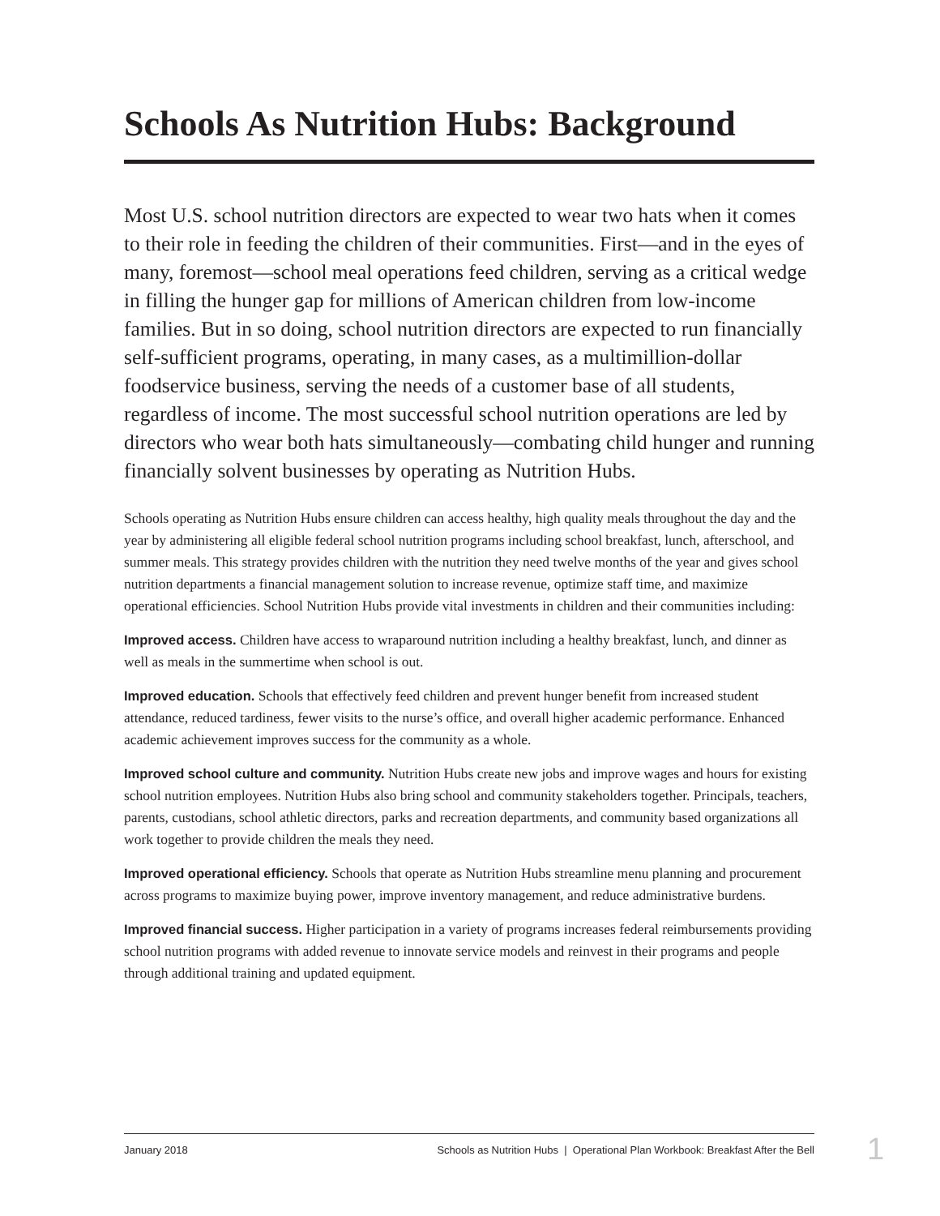Schools As Nutrition Hubs: Background
Most U.S. school nutrition directors are expected to wear two hats when it comes to their role in feeding the children of their communities. First—and in the eyes of many, foremost—school meal operations feed children, serving as a critical wedge in filling the hunger gap for millions of American children from low-income families. But in so doing, school nutrition directors are expected to run financially self-sufficient programs, operating, in many cases, as a multimillion-dollar foodservice business, serving the needs of a customer base of all students, regardless of income. The most successful school nutrition operations are led by directors who wear both hats simultaneously—combating child hunger and running financially solvent businesses by operating as Nutrition Hubs.
Schools operating as Nutrition Hubs ensure children can access healthy, high quality meals throughout the day and the year by administering all eligible federal school nutrition programs including school breakfast, lunch, afterschool, and summer meals. This strategy provides children with the nutrition they need twelve months of the year and gives school nutrition departments a financial management solution to increase revenue, optimize staff time, and maximize operational efficiencies. School Nutrition Hubs provide vital investments in children and their communities including:
Improved access. Children have access to wraparound nutrition including a healthy breakfast, lunch, and dinner as well as meals in the summertime when school is out.
Improved education. Schools that effectively feed children and prevent hunger benefit from increased student attendance, reduced tardiness, fewer visits to the nurse’s office, and overall higher academic performance. Enhanced academic achievement improves success for the community as a whole.
Improved school culture and community. Nutrition Hubs create new jobs and improve wages and hours for existing school nutrition employees. Nutrition Hubs also bring school and community stakeholders together. Principals, teachers, parents, custodians, school athletic directors, parks and recreation departments, and community based organizations all work together to provide children the meals they need.
Improved operational efficiency. Schools that operate as Nutrition Hubs streamline menu planning and procurement across programs to maximize buying power, improve inventory management, and reduce administrative burdens.
Improved financial success. Higher participation in a variety of programs increases federal reimbursements providing school nutrition programs with added revenue to innovate service models and reinvest in their programs and people through additional training and updated equipment.
January 2018 Schools as Nutrition Hubs | Operational Plan Workbook: Breakfast After the Bell
1